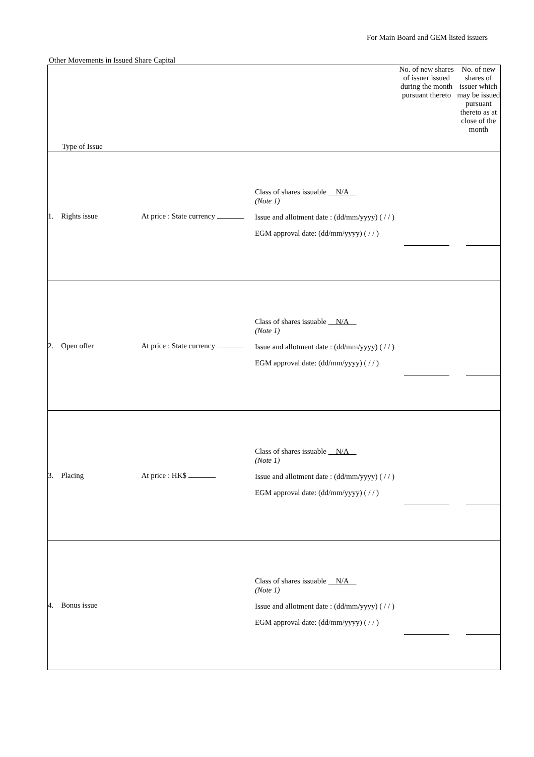For Main Board and GEM listed issuers
Other Movements in Issued Share Capital
| Type of Issue | | | No. of new shares of issuer issued during the month pursuant thereto | No. of new shares of issuer which may be issued pursuant thereto as at close of the month |
| --- | --- | --- | --- | --- |
| 1. Rights issue | At price : State currency | Class of shares issuable N/A (Note 1) Issue and allotment date : (dd/mm/yyyy) ( / / ) EGM approval date: (dd/mm/yyyy) ( / / ) | | |
| 2. Open offer | At price : State currency | Class of shares issuable N/A (Note 1) Issue and allotment date : (dd/mm/yyyy) ( / / ) EGM approval date: (dd/mm/yyyy) ( / / ) | | |
| 3. Placing | At price : HK$ | Class of shares issuable N/A (Note 1) Issue and allotment date : (dd/mm/yyyy) ( / / ) EGM approval date: (dd/mm/yyyy) ( / / ) | | |
| 4. Bonus issue | | Class of shares issuable N/A (Note 1) Issue and allotment date : (dd/mm/yyyy) ( / / ) EGM approval date: (dd/mm/yyyy) ( / / ) | | |